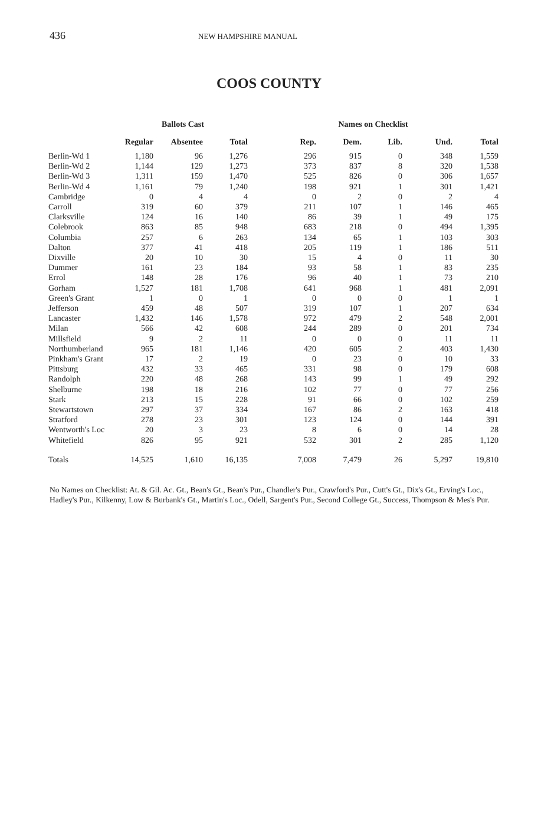436 NEW HAMPSHIRE MANUAL
COOS COUNTY
| | Ballots Cast | | | Names on Checklist | | | | |
| --- | --- | --- | --- | --- | --- | --- | --- | --- |
| | Regular | Absentee | Total | Rep. | Dem. | Lib. | Und. | Total |
| Berlin-Wd 1 | 1,180 | 96 | 1,276 | 296 | 915 | 0 | 348 | 1,559 |
| Berlin-Wd 2 | 1,144 | 129 | 1,273 | 373 | 837 | 8 | 320 | 1,538 |
| Berlin-Wd 3 | 1,311 | 159 | 1,470 | 525 | 826 | 0 | 306 | 1,657 |
| Berlin-Wd 4 | 1,161 | 79 | 1,240 | 198 | 921 | 1 | 301 | 1,421 |
| Cambridge | 0 | 4 | 4 | 0 | 2 | 0 | 2 | 4 |
| Carroll | 319 | 60 | 379 | 211 | 107 | 1 | 146 | 465 |
| Clarksville | 124 | 16 | 140 | 86 | 39 | 1 | 49 | 175 |
| Colebrook | 863 | 85 | 948 | 683 | 218 | 0 | 494 | 1,395 |
| Columbia | 257 | 6 | 263 | 134 | 65 | 1 | 103 | 303 |
| Dalton | 377 | 41 | 418 | 205 | 119 | 1 | 186 | 511 |
| Dixville | 20 | 10 | 30 | 15 | 4 | 0 | 11 | 30 |
| Dummer | 161 | 23 | 184 | 93 | 58 | 1 | 83 | 235 |
| Errol | 148 | 28 | 176 | 96 | 40 | 1 | 73 | 210 |
| Gorham | 1,527 | 181 | 1,708 | 641 | 968 | 1 | 481 | 2,091 |
| Green's Grant | 1 | 0 | 1 | 0 | 0 | 0 | 1 | 1 |
| Jefferson | 459 | 48 | 507 | 319 | 107 | 1 | 207 | 634 |
| Lancaster | 1,432 | 146 | 1,578 | 972 | 479 | 2 | 548 | 2,001 |
| Milan | 566 | 42 | 608 | 244 | 289 | 0 | 201 | 734 |
| Millsfield | 9 | 2 | 11 | 0 | 0 | 0 | 11 | 11 |
| Northumberland | 965 | 181 | 1,146 | 420 | 605 | 2 | 403 | 1,430 |
| Pinkham's Grant | 17 | 2 | 19 | 0 | 23 | 0 | 10 | 33 |
| Pittsburg | 432 | 33 | 465 | 331 | 98 | 0 | 179 | 608 |
| Randolph | 220 | 48 | 268 | 143 | 99 | 1 | 49 | 292 |
| Shelburne | 198 | 18 | 216 | 102 | 77 | 0 | 77 | 256 |
| Stark | 213 | 15 | 228 | 91 | 66 | 0 | 102 | 259 |
| Stewartstown | 297 | 37 | 334 | 167 | 86 | 2 | 163 | 418 |
| Stratford | 278 | 23 | 301 | 123 | 124 | 0 | 144 | 391 |
| Wentworth's Loc | 20 | 3 | 23 | 8 | 6 | 0 | 14 | 28 |
| Whitefield | 826 | 95 | 921 | 532 | 301 | 2 | 285 | 1,120 |
| Totals | 14,525 | 1,610 | 16,135 | 7,008 | 7,479 | 26 | 5,297 | 19,810 |
No Names on Checklist: At. & Gil. Ac. Gt., Bean's Gt., Bean's Pur., Chandler's Pur., Crawford's Pur., Cutt's Gt., Dix's Gt., Erving's Loc., Hadley's Pur., Kilkenny, Low & Burbank's Gt., Martin's Loc., Odell, Sargent's Pur., Second College Gt., Success, Thompson & Mes's Pur.